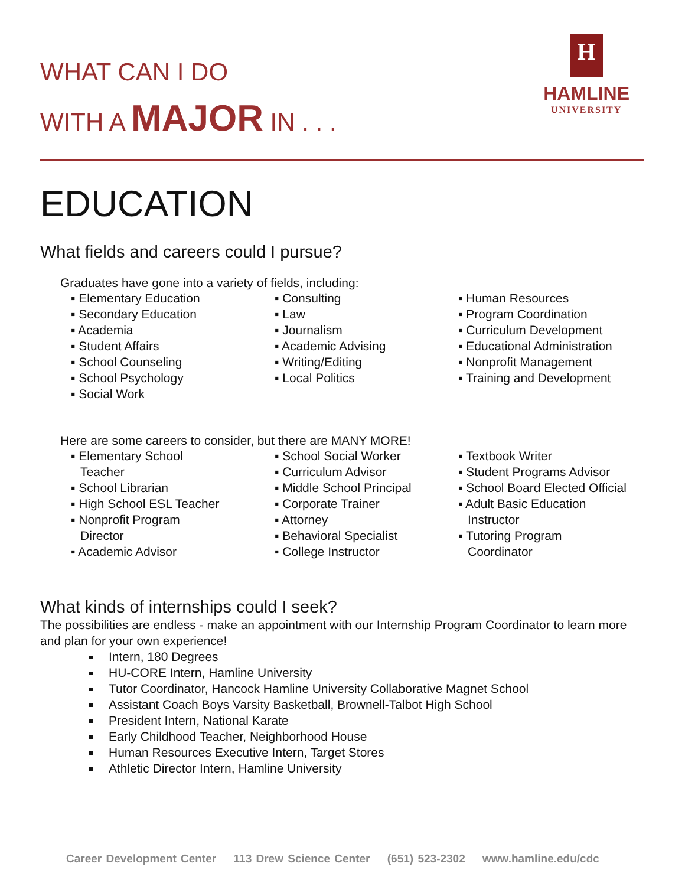WHAT CAN I DO
WITH A MAJOR IN . . .
H
HAMLINE
UNIVERSITY
EDUCATION
What fields and careers could I pursue?
Graduates have gone into a variety of fields, including:
▪ Elementary Education
▪ Secondary Education
▪ Academia
▪ Student Affairs
▪ School Counseling
▪ School Psychology
▪ Social Work
▪ Consulting
▪ Law
▪ Journalism
▪ Academic Advising
▪ Writing/Editing
▪ Local Politics
▪ Human Resources
▪ Program Coordination
▪ Curriculum Development
▪ Educational Administration
▪ Nonprofit Management
▪ Training and Development
Here are some careers to consider, but there are MANY MORE!
▪ Elementary School
Teacher
▪ School Librarian
▪ High School ESL Teacher
▪ Nonprofit Program
Director
▪ Academic Advisor
▪ School Social Worker
▪ Curriculum Advisor
▪ Middle School Principal
▪ Corporate Trainer
▪ Attorney
▪ Behavioral Specialist
▪ College Instructor
▪ Textbook Writer
▪ Student Programs Advisor
▪ School Board Elected Official
▪ Adult Basic Education
Instructor
▪ Tutoring Program
Coordinator
What kinds of internships could I seek?
The possibilities are endless - make an appointment with our Internship Program Coordinator to learn more and plan for your own experience!
Intern, 180 Degrees
HU-CORE Intern, Hamline University
Tutor Coordinator, Hancock Hamline University Collaborative Magnet School
Assistant Coach Boys Varsity Basketball, Brownell-Talbot High School
President Intern, National Karate
Early Childhood Teacher, Neighborhood House
Human Resources Executive Intern, Target Stores
Athletic Director Intern, Hamline University
Career Development Center 113 Drew Science Center (651) 523-2302 www.hamline.edu/cdc